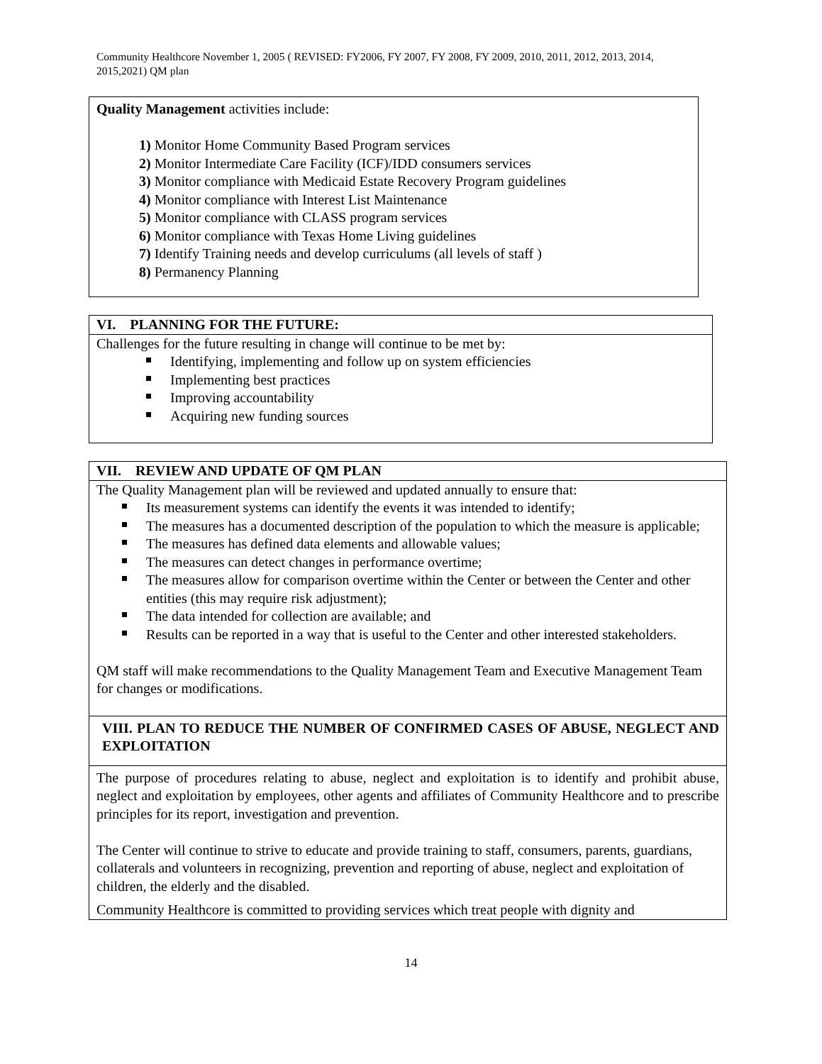Community Healthcore November 1, 2005 ( REVISED: FY2006, FY 2007, FY 2008, FY 2009, 2010, 2011, 2012, 2013, 2014, 2015,2021) QM plan
Quality Management activities include:
1) Monitor Home Community Based Program services
2) Monitor Intermediate Care Facility (ICF)/IDD consumers services
3) Monitor compliance with Medicaid Estate Recovery Program guidelines
4) Monitor compliance with Interest List Maintenance
5) Monitor compliance with CLASS program services
6) Monitor compliance with Texas Home Living guidelines
7) Identify Training needs and develop curriculums (all levels of staff )
8) Permanency Planning
VI. PLANNING FOR THE FUTURE:
Challenges for the future resulting in change will continue to be met by:
Identifying, implementing and follow up on system efficiencies
Implementing best practices
Improving accountability
Acquiring new funding sources
VII. REVIEW AND UPDATE OF QM PLAN
The Quality Management plan will be reviewed and updated annually to ensure that:
Its measurement systems can identify the events it was intended to identify;
The measures has a documented description of the population to which the measure is applicable;
The measures has defined data elements and allowable values;
The measures can detect changes in performance overtime;
The measures allow for comparison overtime within the Center or between the Center and other entities (this may require risk adjustment);
The data intended for collection are available; and
Results can be reported in a way that is useful to the Center and other interested stakeholders.
QM staff will make recommendations to the Quality Management Team and Executive Management Team for changes or modifications.
VIII. PLAN TO REDUCE THE NUMBER OF CONFIRMED CASES OF ABUSE, NEGLECT AND EXPLOITATION
The purpose of procedures relating to abuse, neglect and exploitation is to identify and prohibit abuse, neglect and exploitation by employees, other agents and affiliates of Community Healthcore and to prescribe principles for its report, investigation and prevention.
The Center will continue to strive to educate and provide training to staff, consumers, parents, guardians, collaterals and volunteers in recognizing, prevention and reporting of abuse, neglect and exploitation of children, the elderly and the disabled.
Community Healthcore is committed to providing services which treat people with dignity and
14